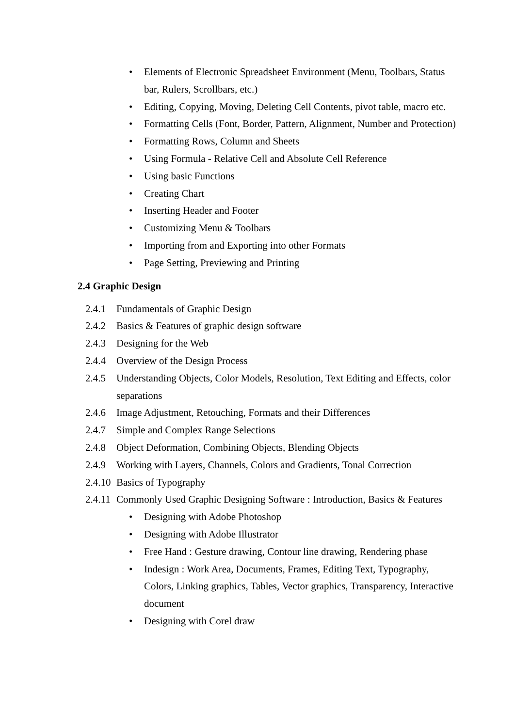• Elements of Electronic Spreadsheet Environment (Menu, Toolbars, Status bar, Rulers, Scrollbars, etc.)
• Editing, Copying, Moving, Deleting Cell Contents, pivot table, macro etc.
• Formatting Cells (Font, Border, Pattern, Alignment, Number and Protection)
• Formatting Rows, Column and Sheets
• Using Formula - Relative Cell and Absolute Cell Reference
• Using basic Functions
• Creating Chart
• Inserting Header and Footer
• Customizing Menu & Toolbars
• Importing from and Exporting into other Formats
• Page Setting, Previewing and Printing
2.4 Graphic Design
2.4.1 Fundamentals of Graphic Design
2.4.2 Basics & Features of graphic design software
2.4.3 Designing for the Web
2.4.4 Overview of the Design Process
2.4.5 Understanding Objects, Color Models, Resolution, Text Editing and Effects, color separations
2.4.6 Image Adjustment, Retouching, Formats and their Differences
2.4.7 Simple and Complex Range Selections
2.4.8 Object Deformation, Combining Objects, Blending Objects
2.4.9 Working with Layers, Channels, Colors and Gradients, Tonal Correction
2.4.10 Basics of Typography
2.4.11 Commonly Used Graphic Designing Software : Introduction, Basics & Features
• Designing with Adobe Photoshop
• Designing with Adobe Illustrator
• Free Hand : Gesture drawing, Contour line drawing, Rendering phase
• Indesign : Work Area, Documents, Frames, Editing Text, Typography, Colors, Linking graphics, Tables, Vector graphics, Transparency, Interactive document
• Designing with Corel draw